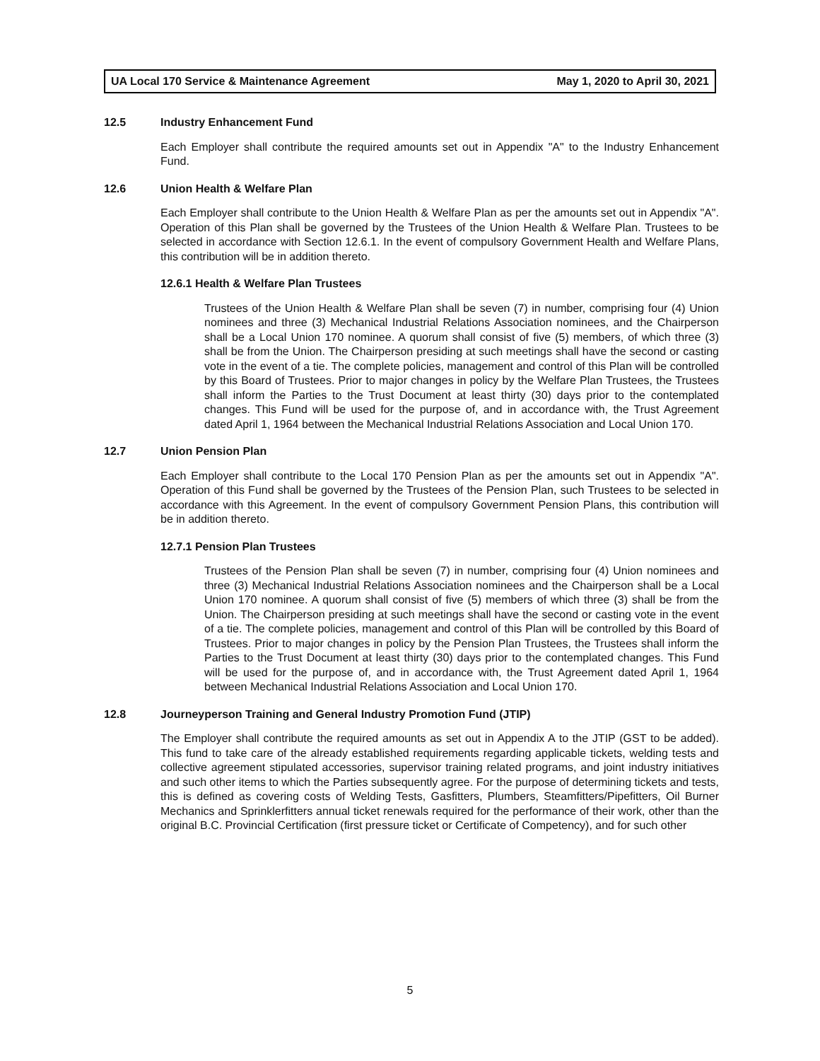UA Local 170 Service & Maintenance Agreement May 1, 2020 to April 30, 2021
12.5 Industry Enhancement Fund
Each Employer shall contribute the required amounts set out in Appendix "A" to the Industry Enhancement Fund.
12.6 Union Health & Welfare Plan
Each Employer shall contribute to the Union Health & Welfare Plan as per the amounts set out in Appendix "A". Operation of this Plan shall be governed by the Trustees of the Union Health & Welfare Plan. Trustees to be selected in accordance with Section 12.6.1. In the event of compulsory Government Health and Welfare Plans, this contribution will be in addition thereto.
12.6.1 Health & Welfare Plan Trustees
Trustees of the Union Health & Welfare Plan shall be seven (7) in number, comprising four (4) Union nominees and three (3) Mechanical Industrial Relations Association nominees, and the Chairperson shall be a Local Union 170 nominee. A quorum shall consist of five (5) members, of which three (3) shall be from the Union. The Chairperson presiding at such meetings shall have the second or casting vote in the event of a tie. The complete policies, management and control of this Plan will be controlled by this Board of Trustees. Prior to major changes in policy by the Welfare Plan Trustees, the Trustees shall inform the Parties to the Trust Document at least thirty (30) days prior to the contemplated changes. This Fund will be used for the purpose of, and in accordance with, the Trust Agreement dated April 1, 1964 between the Mechanical Industrial Relations Association and Local Union 170.
12.7 Union Pension Plan
Each Employer shall contribute to the Local 170 Pension Plan as per the amounts set out in Appendix "A". Operation of this Fund shall be governed by the Trustees of the Pension Plan, such Trustees to be selected in accordance with this Agreement. In the event of compulsory Government Pension Plans, this contribution will be in addition thereto.
12.7.1 Pension Plan Trustees
Trustees of the Pension Plan shall be seven (7) in number, comprising four (4) Union nominees and three (3) Mechanical Industrial Relations Association nominees and the Chairperson shall be a Local Union 170 nominee. A quorum shall consist of five (5) members of which three (3) shall be from the Union. The Chairperson presiding at such meetings shall have the second or casting vote in the event of a tie. The complete policies, management and control of this Plan will be controlled by this Board of Trustees. Prior to major changes in policy by the Pension Plan Trustees, the Trustees shall inform the Parties to the Trust Document at least thirty (30) days prior to the contemplated changes. This Fund will be used for the purpose of, and in accordance with, the Trust Agreement dated April 1, 1964 between Mechanical Industrial Relations Association and Local Union 170.
12.8 Journeyperson Training and General Industry Promotion Fund (JTIP)
The Employer shall contribute the required amounts as set out in Appendix A to the JTIP (GST to be added). This fund to take care of the already established requirements regarding applicable tickets, welding tests and collective agreement stipulated accessories, supervisor training related programs, and joint industry initiatives and such other items to which the Parties subsequently agree. For the purpose of determining tickets and tests, this is defined as covering costs of Welding Tests, Gasfitters, Plumbers, Steamfitters/Pipefitters, Oil Burner Mechanics and Sprinklerfitters annual ticket renewals required for the performance of their work, other than the original B.C. Provincial Certification (first pressure ticket or Certificate of Competency), and for such other
5